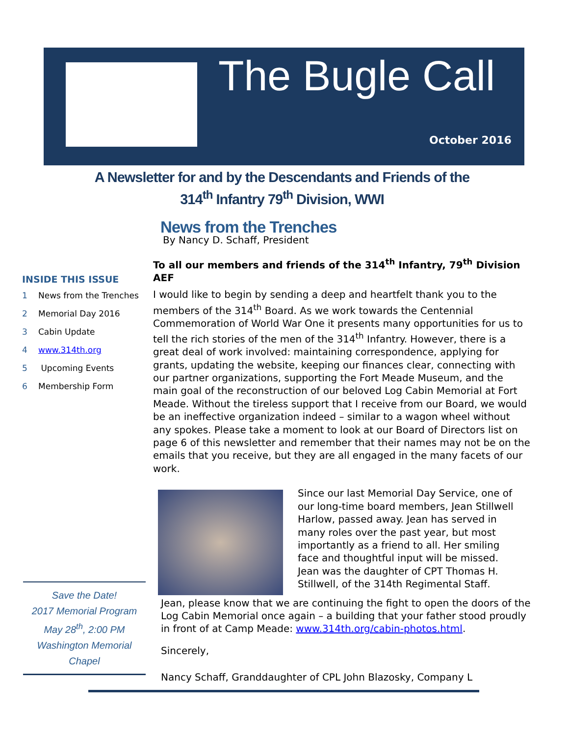The Bugle Call
October 2016
A Newsletter for and by the Descendants and Friends of the
314<sup>th</sup> Infantry 79<sup>th</sup> Division, WWI
INSIDE THIS ISSUE
1 News from the Trenches
2 Memorial Day 2016
3 Cabin Update
4 www.314th.org
5 Upcoming Events
6 Membership Form
Save the Date!
2017 Memorial Program
May 28<sup>th</sup>, 2:00 PM
Washington Memorial Chapel
News from the Trenches
By Nancy D. Schaff, President
To all our members and friends of the 314<sup>th</sup> Infantry, 79<sup>th</sup> Division AEF
I would like to begin by sending a deep and heartfelt thank you to the members of the 314<sup>th</sup> Board. As we work towards the Centennial Commemoration of World War One it presents many opportunities for us to tell the rich stories of the men of the 314<sup>th</sup> Infantry. However, there is a great deal of work involved: maintaining correspondence, applying for grants, updating the website, keeping our finances clear, connecting with our partner organizations, supporting the Fort Meade Museum, and the main goal of the reconstruction of our beloved Log Cabin Memorial at Fort Meade. Without the tireless support that I receive from our Board, we would be an ineffective organization indeed – similar to a wagon wheel without any spokes. Please take a moment to look at our Board of Directors list on page 6 of this newsletter and remember that their names may not be on the emails that you receive, but they are all engaged in the many facets of our work.
Since our last Memorial Day Service, one of our long-time board members, Jean Stillwell Harlow, passed away. Jean has served in many roles over the past year, but most importantly as a friend to all. Her smiling face and thoughtful input will be missed. Jean was the daughter of CPT Thomas H. Stillwell, of the 314th Regimental Staff.
Jean, please know that we are continuing the fight to open the doors of the Log Cabin Memorial once again – a building that your father stood proudly in front of at Camp Meade: www.314th.org/cabin-photos.html.
Sincerely,
Nancy Schaff, Granddaughter of CPL John Blazosky, Company L